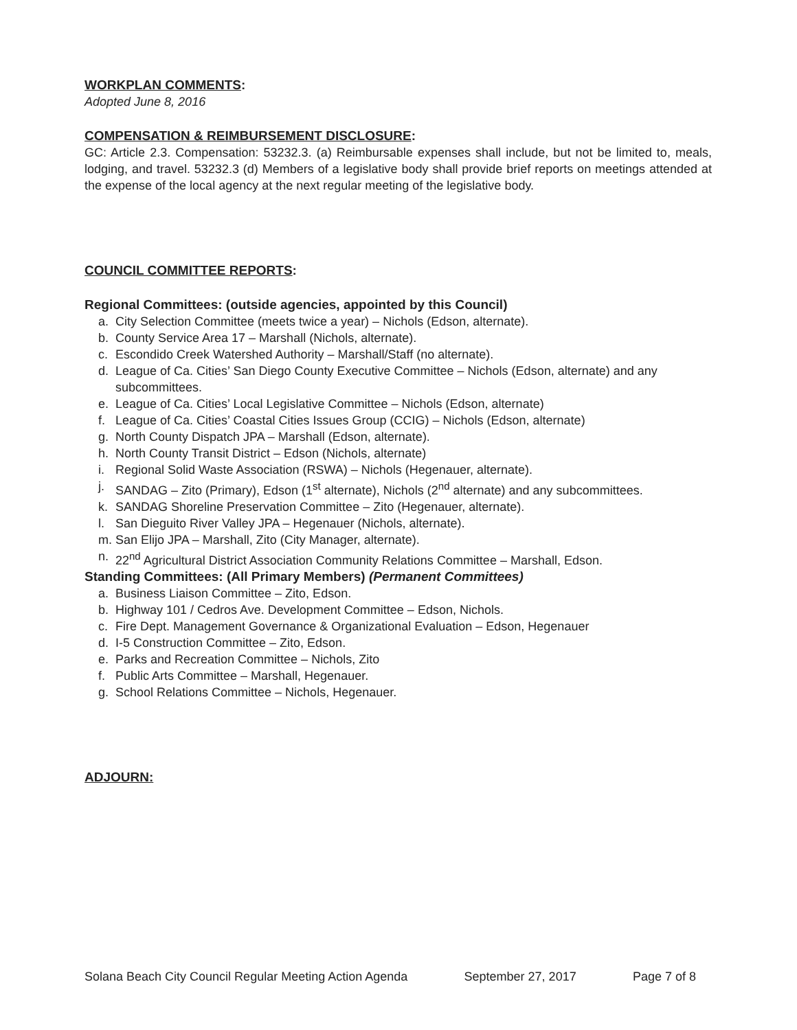WORKPLAN COMMENTS:
Adopted June 8, 2016
COMPENSATION & REIMBURSEMENT DISCLOSURE:
GC: Article 2.3. Compensation: 53232.3. (a) Reimbursable expenses shall include, but not be limited to, meals, lodging, and travel. 53232.3 (d) Members of a legislative body shall provide brief reports on meetings attended at the expense of the local agency at the next regular meeting of the legislative body.
COUNCIL COMMITTEE REPORTS:
Regional Committees: (outside agencies, appointed by this Council)
a. City Selection Committee (meets twice a year) – Nichols (Edson, alternate).
b. County Service Area 17 – Marshall (Nichols, alternate).
c. Escondido Creek Watershed Authority – Marshall/Staff (no alternate).
d. League of Ca. Cities’ San Diego County Executive Committee – Nichols (Edson, alternate) and any subcommittees.
e. League of Ca. Cities’ Local Legislative Committee – Nichols (Edson, alternate)
f. League of Ca. Cities’ Coastal Cities Issues Group (CCIG) – Nichols (Edson, alternate)
g. North County Dispatch JPA – Marshall (Edson, alternate).
h. North County Transit District – Edson (Nichols, alternate)
i. Regional Solid Waste Association (RSWA) – Nichols (Hegenauer, alternate).
j. SANDAG – Zito (Primary), Edson (1<sup>st</sup> alternate), Nichols (2<sup>nd</sup> alternate) and any subcommittees.
k. SANDAG Shoreline Preservation Committee – Zito (Hegenauer, alternate).
l. San Dieguito River Valley JPA – Hegenauer (Nichols, alternate).
m. San Elijo JPA – Marshall, Zito (City Manager, alternate).
n. 22<sup>nd</sup> Agricultural District Association Community Relations Committee – Marshall, Edson.
Standing Committees: (All Primary Members) (Permanent Committees)
a. Business Liaison Committee – Zito, Edson.
b. Highway 101 / Cedros Ave. Development Committee – Edson, Nichols.
c. Fire Dept. Management Governance & Organizational Evaluation – Edson, Hegenauer
d. I-5 Construction Committee – Zito, Edson.
e. Parks and Recreation Committee – Nichols, Zito
f. Public Arts Committee – Marshall, Hegenauer.
g. School Relations Committee – Nichols, Hegenauer.
ADJOURN:
Solana Beach City Council Regular Meeting Action Agenda September 27, 2017 Page 7 of 8